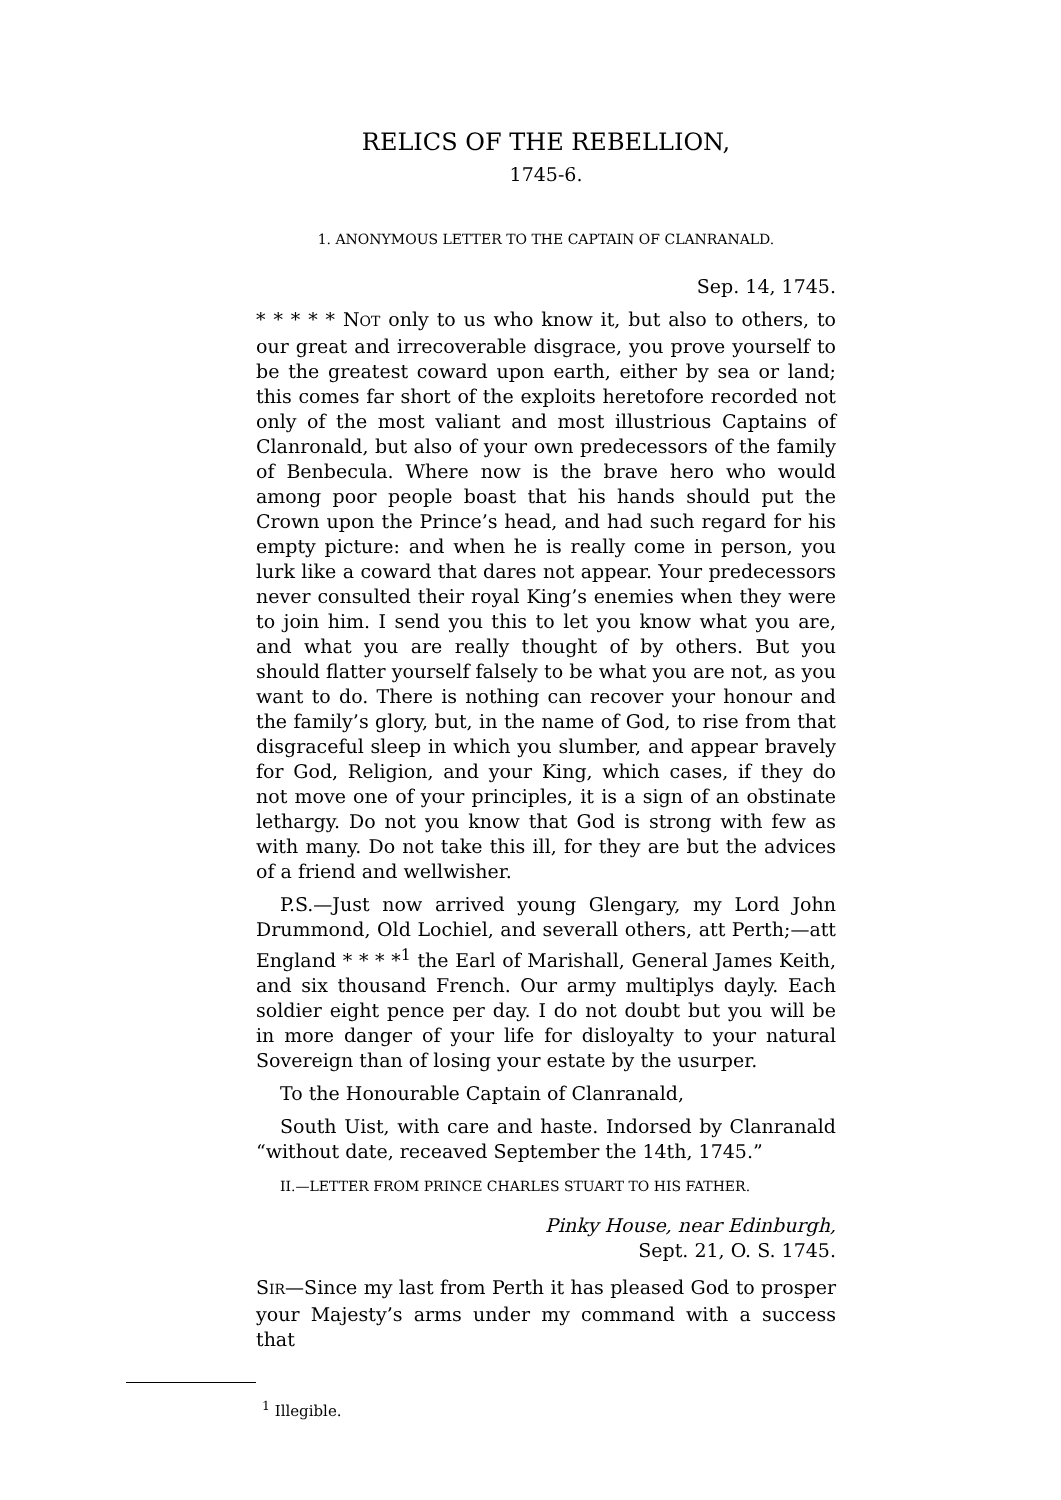RELICS OF THE REBELLION,
1745-6.
1. ANONYMOUS LETTER TO THE CAPTAIN OF CLANRANALD.
Sep. 14, 1745.
* * * * * NOT only to us who know it, but also to others, to our great and irrecoverable disgrace, you prove yourself to be the greatest coward upon earth, either by sea or land; this comes far short of the exploits heretofore recorded not only of the most valiant and most illustrious Captains of Clanronald, but also of your own predecessors of the family of Benbecula. Where now is the brave hero who would among poor people boast that his hands should put the Crown upon the Prince’s head, and had such regard for his empty picture: and when he is really come in person, you lurk like a coward that dares not appear. Your predecessors never consulted their royal King’s enemies when they were to join him. I send you this to let you know what you are, and what you are really thought of by others. But you should flatter yourself falsely to be what you are not, as you want to do. There is nothing can recover your honour and the family’s glory, but, in the name of God, to rise from that disgraceful sleep in which you slumber, and appear bravely for God, Religion, and your King, which cases, if they do not move one of your principles, it is a sign of an obstinate lethargy. Do not you know that God is strong with few as with many. Do not take this ill, for they are but the advices of a friend and wellwisher.
P.S.—Just now arrived young Glengary, my Lord John Drummond, Old Lochiel, and severall others, att Perth;—att England * * * *<sup>1</sup> the Earl of Marishall, General James Keith, and six thousand French. Our army multiplys dayly. Each soldier eight pence per day. I do not doubt but you will be in more danger of your life for disloyalty to your natural Sovereign than of losing your estate by the usurper.
To the Honourable Captain of Clanranald,
South Uist, with care and haste. Indorsed by Clanranald “without date, receaved September the 14th, 1745.”
II.—LETTER FROM PRINCE CHARLES STUART TO HIS FATHER.
Pinky House, near Edinburgh,
Sept. 21, O. S. 1745.
SIR—Since my last from Perth it has pleased God to prosper your Majesty’s arms under my command with a success that
<sup>1</sup> Illegible.